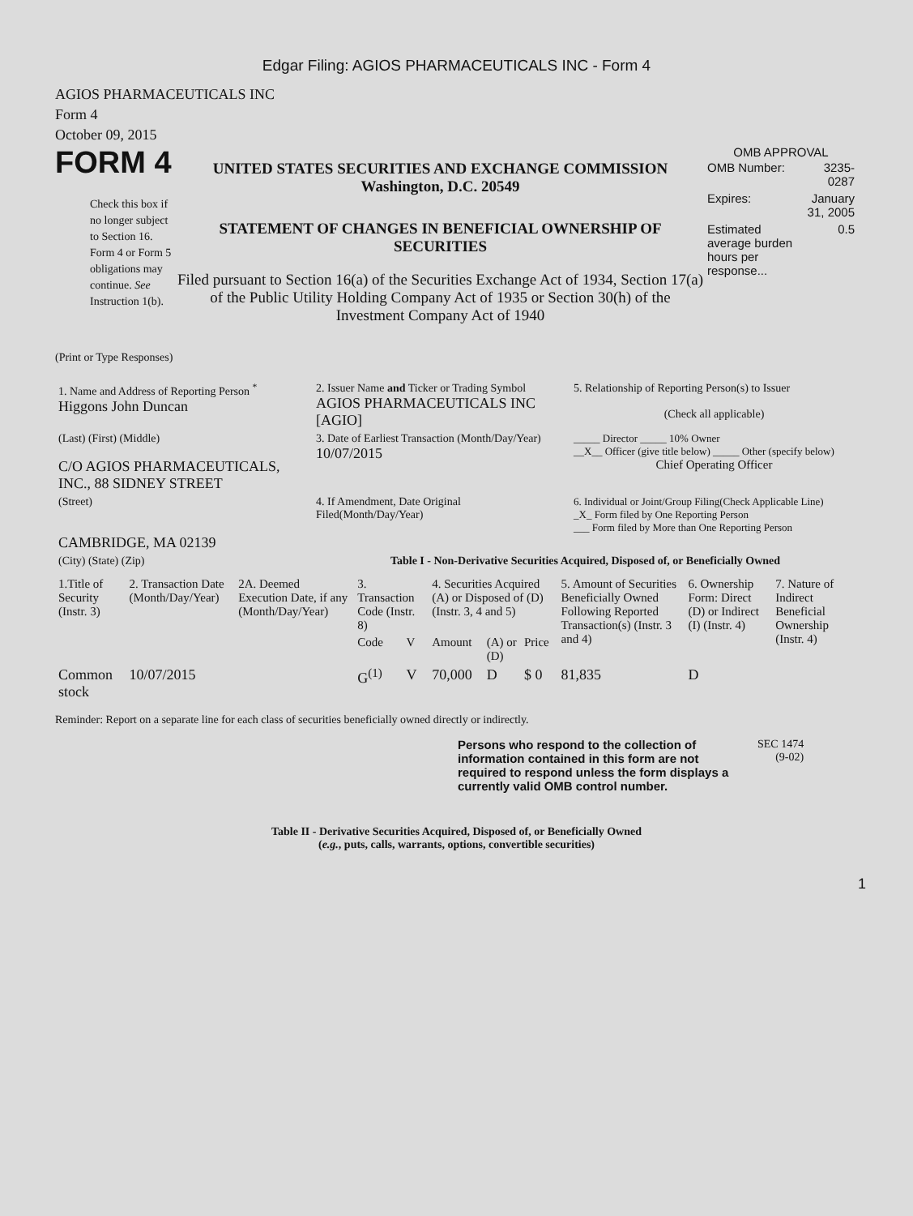Edgar Filing: AGIOS PHARMACEUTICALS INC - Form 4
AGIOS PHARMACEUTICALS INC
Form 4
October 09, 2015
FORM 4
Check this box if no longer subject to Section 16. Form 4 or Form 5 obligations may continue. See Instruction 1(b).
UNITED STATES SECURITIES AND EXCHANGE COMMISSION
Washington, D.C. 20549
STATEMENT OF CHANGES IN BENEFICIAL OWNERSHIP OF SECURITIES
Filed pursuant to Section 16(a) of the Securities Exchange Act of 1934, Section 17(a) of the Public Utility Holding Company Act of 1935 or Section 30(h) of the Investment Company Act of 1940
OMB APPROVAL
| OMB Number: | 3235-0287 |
| Expires: | January 31, 2005 |
| Estimated average burden hours per response... | 0.5 |
(Print or Type Responses)
| 1. Name and Address of Reporting Person <sup>*</sup> Higgons John Duncan | 2. Issuer Name and Ticker or Trading Symbol AGIOS PHARMACEUTICALS INC [AGIO] | 5. Relationship of Reporting Person(s) to Issuer (Check all applicable) |
| (Last) (First) (Middle) C/O AGIOS PHARMACEUTICALS, INC., 88 SIDNEY STREET | 3. Date of Earliest Transaction (Month/Day/Year) 10/07/2015 | _____ Director _____ 10% Owner __X__ Officer (give title below) _____ Other (specify below) Chief Operating Officer |
| (Street) CAMBRIDGE, MA 02139 | 4. If Amendment, Date Original Filed(Month/Day/Year) | 6. Individual or Joint/Group Filing(Check Applicable Line) _X_ Form filed by One Reporting Person ___ Form filed by More than One Reporting Person |
| (City) (State) (Zip) | Table I - Non-Derivative Securities Acquired, Disposed of, or Beneficially Owned | |
| 1.Title of Security (Instr. 3) | 2. Transaction Date (Month/Day/Year) | 2A. Deemed Execution Date, if any (Month/Day/Year) | 3. Transaction Code (Instr. 8) | | 4. Securities Acquired (A) or Disposed of (D) (Instr. 3, 4 and 5) | | | 5. Amount of Securities Beneficially Owned Following Reported Transaction(s) (Instr. 3 and 4) | 6. Ownership Form: Direct (D) or Indirect (I) (Instr. 4) | 7. Nature of Indirect Beneficial Ownership (Instr. 4) |
| --- | --- | --- | --- | --- | --- | --- | --- | --- | --- | --- |
| | | | Code | V | Amount | (A) or (D) | Price | | | |
| Common stock | 10/07/2015 | | G<sup>(1)</sup> | V | 70,000 | D | $ 0 | 81,835 | D | |
Reminder: Report on a separate line for each class of securities beneficially owned directly or indirectly.
Persons who respond to the collection of information contained in this form are not required to respond unless the form displays a currently valid OMB control number.
SEC 1474
(9-02)
Table II - Derivative Securities Acquired, Disposed of, or Beneficially Owned
(e.g., puts, calls, warrants, options, convertible securities)
1